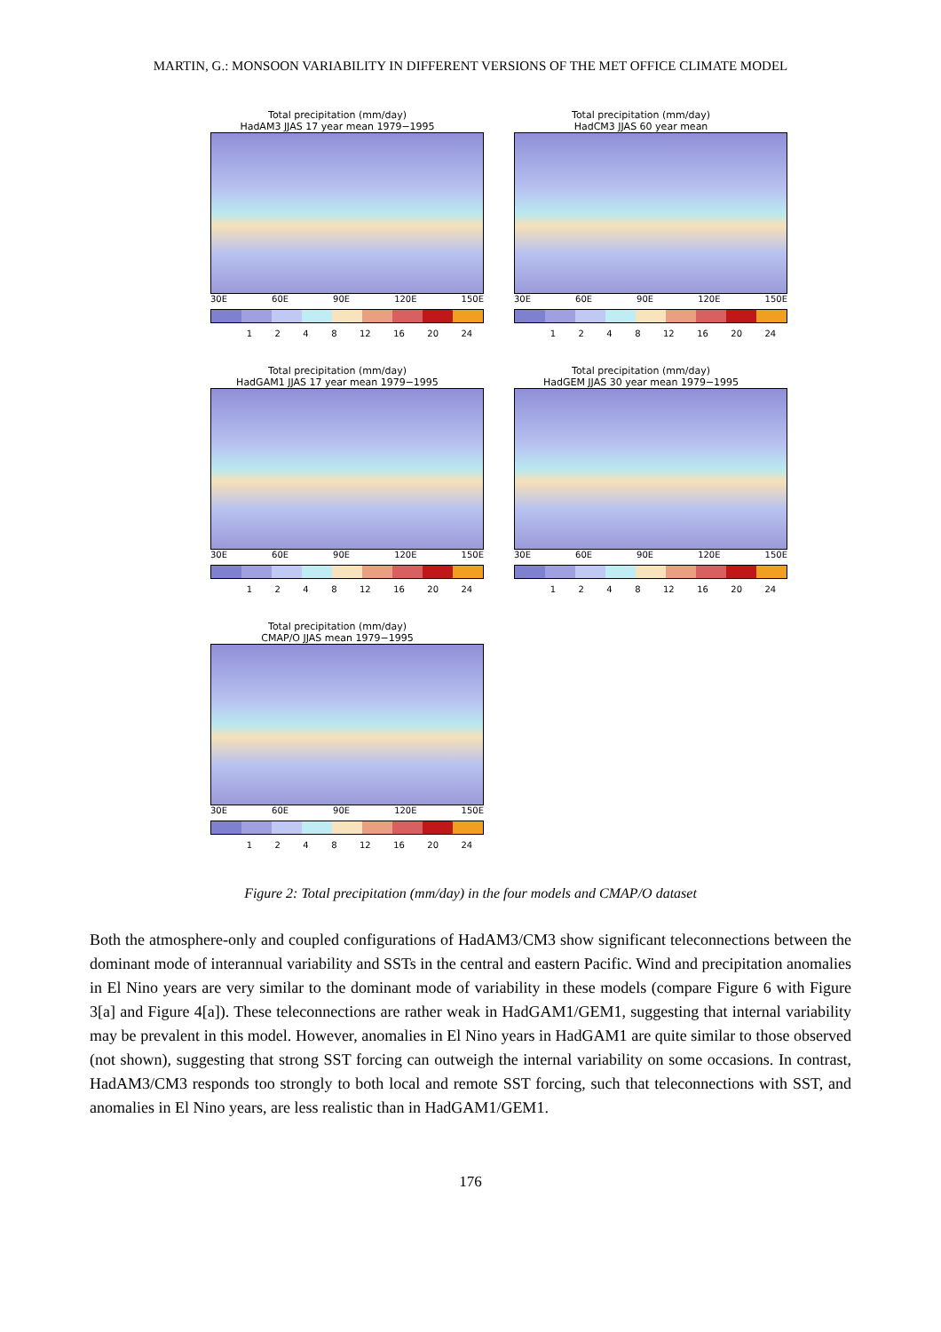MARTIN, G.: MONSOON VARIABILITY IN DIFFERENT VERSIONS OF THE MET OFFICE CLIMATE MODEL
Total precipitation (mm/day)
HadAM3 JJAS 17 year mean 1979−1995
30E 60E 90E 120E 150E
1 2 4 8 12 16 20 24
Total precipitation (mm/day)
HadCM3 JJAS 60 year mean
30E 60E 90E 120E 150E
1 2 4 8 12 16 20 24
Total precipitation (mm/day)
HadGAM1 JJAS 17 year mean 1979−1995
30E 60E 90E 120E 150E
1 2 4 8 12 16 20 24
Total precipitation (mm/day)
HadGEM JJAS 30 year mean 1979−1995
30E 60E 90E 120E 150E
1 2 4 8 12 16 20 24
Total precipitation (mm/day)
CMAP/O JJAS mean 1979−1995
30E 60E 90E 120E 150E
1 2 4 8 12 16 20 24
Figure 2: Total precipitation (mm/day) in the four models and CMAP/O dataset
Both the atmosphere-only and coupled configurations of HadAM3/CM3 show significant teleconnections between the dominant mode of interannual variability and SSTs in the central and eastern Pacific. Wind and precipitation anomalies in El Nino years are very similar to the dominant mode of variability in these models (compare Figure 6 with Figure 3[a] and Figure 4[a]). These teleconnections are rather weak in HadGAM1/GEM1, suggesting that internal variability may be prevalent in this model. However, anomalies in El Nino years in HadGAM1 are quite similar to those observed (not shown), suggesting that strong SST forcing can outweigh the internal variability on some occasions. In contrast, HadAM3/CM3 responds too strongly to both local and remote SST forcing, such that teleconnections with SST, and anomalies in El Nino years, are less realistic than in HadGAM1/GEM1.
176